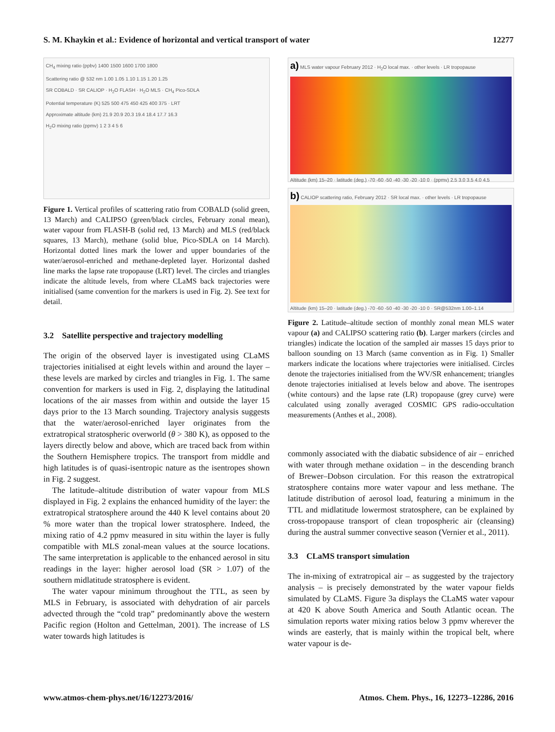S. M. Khaykin et al.: Evidence of horizontal and vertical transport of water 12277
CH<sub>4</sub> mixing ratio (ppbv) 1400 1500 1600 1700 1800
Scattering ratio @ 532 nm 1.00 1.05 1.10 1.15 1.20 1.25
SR COBALD · SR CALIOP · H<sub>2</sub>O FLASH · H<sub>2</sub>O MLS · CH<sub>4</sub> Pico-SDLA
Potential temperature (K) 525 500 475 450 425 400 375 · LRT
Approximate altitude (km) 21.9 20.9 20.3 19.4 18.4 17.7 16.3
H<sub>2</sub>O mixing ratio (ppmv) 1 2 3 4 5 6
Figure 1. Vertical profiles of scattering ratio from COBALD (solid green, 13 March) and CALIPSO (green/black circles, February zonal mean), water vapour from FLASH-B (solid red, 13 March) and MLS (red/black squares, 13 March), methane (solid blue, Pico-SDLA on 14 March). Horizontal dotted lines mark the lower and upper boundaries of the water/aerosol-enriched and methane-depleted layer. Horizontal dashed line marks the lapse rate tropopause (LRT) level. The circles and triangles indicate the altitude levels, from where CLaMS back trajectories were initialised (same convention for the markers is used in Fig. 2). See text for detail.
3.2 Satellite perspective and trajectory modelling
The origin of the observed layer is investigated using CLaMS trajectories initialised at eight levels within and around the layer – these levels are marked by circles and triangles in Fig. 1. The same convention for markers is used in Fig. 2, displaying the latitudinal locations of the air masses from within and outside the layer 15 days prior to the 13 March sounding. Trajectory analysis suggests that the water/aerosol-enriched layer originates from the extratropical stratospheric overworld (θ > 380 K), as opposed to the layers directly below and above, which are traced back from within the Southern Hemisphere tropics. The transport from middle and high latitudes is of quasi-isentropic nature as the isentropes shown in Fig. 2 suggest.
The latitude–altitude distribution of water vapour from MLS displayed in Fig. 2 explains the enhanced humidity of the layer: the extratropical stratosphere around the 440 K level contains about 20 % more water than the tropical lower stratosphere. Indeed, the mixing ratio of 4.2 ppmv measured in situ within the layer is fully compatible with MLS zonal-mean values at the source locations. The same interpretation is applicable to the enhanced aerosol in situ readings in the layer: higher aerosol load (SR > 1.07) of the southern midlatitude stratosphere is evident.
The water vapour minimum throughout the TTL, as seen by MLS in February, is associated with dehydration of air parcels advected through the “cold trap” predominantly above the western Pacific region (Holton and Gettelman, 2001). The increase of LS water towards high latitudes is
a) MLS water vapour February 2012 · H<sub>2</sub>O local max. · other levels · LR tropopause
Altitude (km) 15–20 · latitude (deg.) -70 -60 -50 -40 -30 -20 -10 0 · (ppmv) 2.5 3.0 3.5 4.0 4.5
b) CALIOP scattering ratio, February 2012 · SR local max. · other levels · LR tropopause
Altitude (km) 15–20 · latitude (deg.) -70 -60 -50 -40 -30 -20 -10 0 · SR@532nm 1.00–1.14
Figure 2. Latitude–altitude section of monthly zonal mean MLS water vapour (a) and CALIPSO scattering ratio (b). Larger markers (circles and triangles) indicate the location of the sampled air masses 15 days prior to balloon sounding on 13 March (same convention as in Fig. 1) Smaller markers indicate the locations where trajectories were initialised. Circles denote the trajectories initialised from the WV/SR enhancement; triangles denote trajectories initialised at levels below and above. The isentropes (white contours) and the lapse rate (LR) tropopause (grey curve) were calculated using zonally averaged COSMIC GPS radio-occultation measurements (Anthes et al., 2008).
commonly associated with the diabatic subsidence of air – enriched with water through methane oxidation – in the descending branch of Brewer–Dobson circulation. For this reason the extratropical stratosphere contains more water vapour and less methane. The latitude distribution of aerosol load, featuring a minimum in the TTL and midlatitude lowermost stratosphere, can be explained by cross-tropopause transport of clean tropospheric air (cleansing) during the austral summer convective season (Vernier et al., 2011).
3.3 CLaMS transport simulation
The in-mixing of extratropical air – as suggested by the trajectory analysis – is precisely demonstrated by the water vapour fields simulated by CLaMS. Figure 3a displays the CLaMS water vapour at 420 K above South America and South Atlantic ocean. The simulation reports water mixing ratios below 3 ppmv wherever the winds are easterly, that is mainly within the tropical belt, where water vapour is de-
www.atmos-chem-phys.net/16/12273/2016/ Atmos. Chem. Phys., 16, 12273–12286, 2016